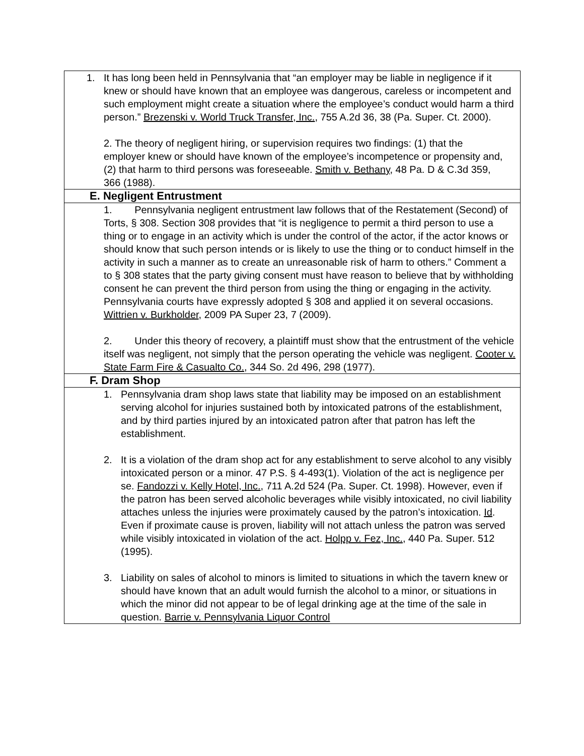| 1. It has long been held in Pennsylvania that “an employer may be liable in negligence if it knew or should have known that an employee was dangerous, careless or incompetent and such employment might create a situation where the employee’s conduct would harm a third person.” Brezenski v. World Truck Transfer, Inc. , 755 A.2d 36, 38 (Pa. Super. Ct. 2000). 2. The theory of negligent hiring, or supervision requires two findings: (1) that the employer knew or should have known of the employee’s incompetence or propensity and, (2) that harm to third persons was foreseeable. Smith v. Bethany , 48 Pa. D & C.3d 359, 366 (1988). |
| E. Negligent Entrustment |
| 1. Pennsylvania negligent entrustment law follows that of the Restatement (Second) of Torts, § 308. Section 308 provides that “it is negligence to permit a third person to use a thing or to engage in an activity which is under the control of the actor, if the actor knows or should know that such person intends or is likely to use the thing or to conduct himself in the activity in such a manner as to create an unreasonable risk of harm to others.” Comment a to § 308 states that the party giving consent must have reason to believe that by withholding consent he can prevent the third person from using the thing or engaging in the activity. Pennsylvania courts have expressly adopted § 308 and applied it on several occasions. Wittrien v. Burkholder , 2009 PA Super 23, 7 (2009). 2. Under this theory of recovery, a plaintiff must show that the entrustment of the vehicle itself was negligent, not simply that the person operating the vehicle was negligent. Cooter v. State Farm Fire & Casualto Co. , 344 So. 2d 496, 298 (1977). |
| F. Dram Shop |
| 1. Pennsylvania dram shop laws state that liability may be imposed on an establishment serving alcohol for injuries sustained both by intoxicated patrons of the establishment, and by third parties injured by an intoxicated patron after that patron has left the establishment. 2. It is a violation of the dram shop act for any establishment to serve alcohol to any visibly intoxicated person or a minor. 47 P.S. § 4-493(1). Violation of the act is negligence per se. Fandozzi v. Kelly Hotel, Inc. , 711 A.2d 524 (Pa. Super. Ct. 1998). However, even if the patron has been served alcoholic beverages while visibly intoxicated, no civil liability attaches unless the injuries were proximately caused by the patron’s intoxication. Id . Even if proximate cause is proven, liability will not attach unless the patron was served while visibly intoxicated in violation of the act. Holpp v. Fez, Inc. , 440 Pa. Super. 512 (1995). 3. Liability on sales of alcohol to minors is limited to situations in which the tavern knew or should have known that an adult would furnish the alcohol to a minor, or situations in which the minor did not appear to be of legal drinking age at the time of the sale in question. Barrie v. Pennsylvania Liquor Control |